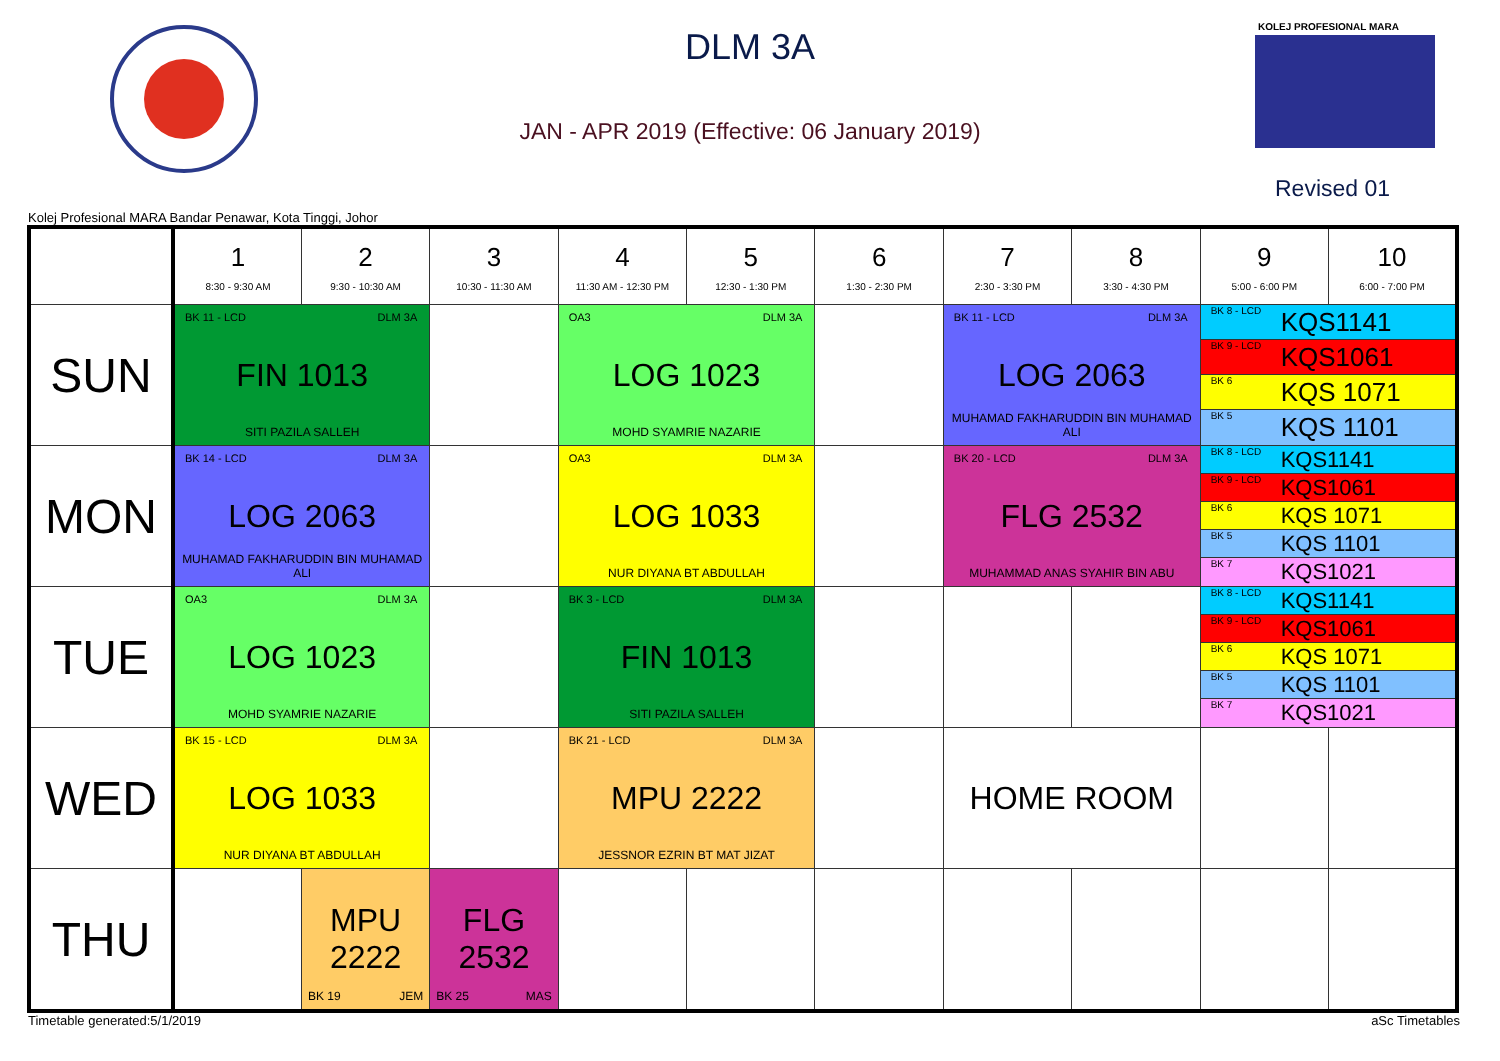DLM 3A
JAN - APR 2019 (Effective: 06 January 2019)
KOLEJ PROFESIONAL MARA
Revised 01
Kolej Profesional MARA Bandar Penawar, Kota Tinggi, Johor
| | 1 8:30 - 9:30 AM | 2 9:30 - 10:30 AM | 3 10:30 - 11:30 AM | 4 11:30 AM - 12:30 PM | 5 12:30 - 1:30 PM | 6 1:30 - 2:30 PM | 7 2:30 - 3:30 PM | 8 3:30 - 4:30 PM | 9 5:00 - 6:00 PM | 10 6:00 - 7:00 PM |
| --- | --- | --- | --- | --- | --- | --- | --- | --- | --- | --- |
| SUN | BK 11 - LCD DLM 3A FIN 1013 SITI PAZILA SALLEH | | | OA3 DLM 3A LOG 1023 MOHD SYAMRIE NAZARIE | | | BK 11 - LCD DLM 3A LOG 2063 MUHAMAD FAKHARUDDIN BIN MUHAMAD ALI | | BK 8 - LCD KQS1141 BK 9 - LCD KQS1061 BK 6 KQS 1071 BK 5 KQS 1101 | |
| MON | BK 14 - LCD DLM 3A LOG 2063 MUHAMAD FAKHARUDDIN BIN MUHAMAD ALI | | | OA3 DLM 3A LOG 1033 NUR DIYANA BT ABDULLAH | | | BK 20 - LCD DLM 3A FLG 2532 MUHAMMAD ANAS SYAHIR BIN ABU | | BK 8 - LCD KQS1141 BK 9 - LCD KQS1061 BK 6 KQS 1071 BK 5 KQS 1101 BK 7 KQS1021 | |
| TUE | OA3 DLM 3A LOG 1023 MOHD SYAMRIE NAZARIE | | | BK 3 - LCD DLM 3A FIN 1013 SITI PAZILA SALLEH | | | | | BK 8 - LCD KQS1141 BK 9 - LCD KQS1061 BK 6 KQS 1071 BK 5 KQS 1101 BK 7 KQS1021 | |
| WED | BK 15 - LCD DLM 3A LOG 1033 NUR DIYANA BT ABDULLAH | | | BK 21 - LCD DLM 3A MPU 2222 JESSNOR EZRIN BT MAT JIZAT | | | HOME ROOM | | | |
| THU | | MPU 2222 BK 19 JEM | FLG 2532 BK 25 MAS | | | | | | | |
Timetable generated:5/1/2019 aSc Timetables